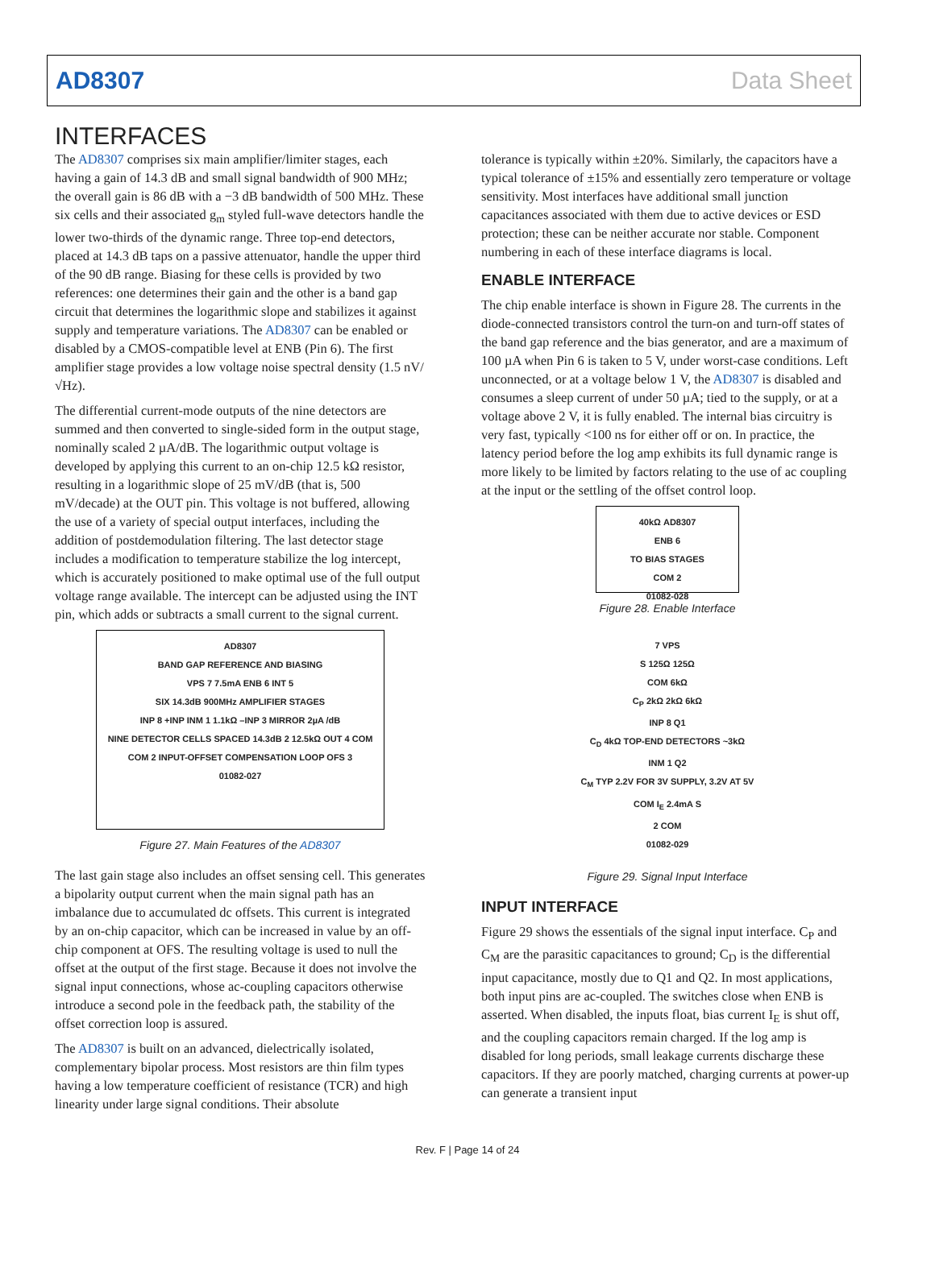AD8307 Data Sheet
INTERFACES
The AD8307 comprises six main amplifier/limiter stages, each having a gain of 14.3 dB and small signal bandwidth of 900 MHz; the overall gain is 86 dB with a −3 dB bandwidth of 500 MHz. These six cells and their associated g<sub>m</sub> styled full-wave detectors handle the lower two-thirds of the dynamic range. Three top-end detectors, placed at 14.3 dB taps on a passive attenuator, handle the upper third of the 90 dB range. Biasing for these cells is provided by two references: one determines their gain and the other is a band gap circuit that determines the logarithmic slope and stabilizes it against supply and temperature variations. The AD8307 can be enabled or disabled by a CMOS-compatible level at ENB (Pin 6). The first amplifier stage provides a low voltage noise spectral density (1.5 nV/√Hz).
The differential current-mode outputs of the nine detectors are summed and then converted to single-sided form in the output stage, nominally scaled 2 µA/dB. The logarithmic output voltage is developed by applying this current to an on-chip 12.5 kΩ resistor, resulting in a logarithmic slope of 25 mV/dB (that is, 500 mV/decade) at the OUT pin. This voltage is not buffered, allowing the use of a variety of special output interfaces, including the addition of postdemodulation filtering. The last detector stage includes a modification to temperature stabilize the log intercept, which is accurately positioned to make optimal use of the full output voltage range available. The intercept can be adjusted using the INT pin, which adds or subtracts a small current to the signal current.
AD8307
BAND GAP REFERENCE AND BIASING
VPS 7 7.5mA ENB 6 INT 5
SIX 14.3dB 900MHz AMPLIFIER STAGES
INP 8 +INP INM 1 1.1kΩ –INP 3 MIRROR 2µA /dB
NINE DETECTOR CELLS SPACED 14.3dB 2 12.5kΩ OUT 4 COM
COM 2 INPUT-OFFSET COMPENSATION LOOP OFS 3
01082-027
Figure 27. Main Features of the AD8307
The last gain stage also includes an offset sensing cell. This generates a bipolarity output current when the main signal path has an imbalance due to accumulated dc offsets. This current is integrated by an on-chip capacitor, which can be increased in value by an off-chip component at OFS. The resulting voltage is used to null the offset at the output of the first stage. Because it does not involve the signal input connections, whose ac-coupling capacitors otherwise introduce a second pole in the feedback path, the stability of the offset correction loop is assured.
The AD8307 is built on an advanced, dielectrically isolated, complementary bipolar process. Most resistors are thin film types having a low temperature coefficient of resistance (TCR) and high linearity under large signal conditions. Their absolute
tolerance is typically within ±20%. Similarly, the capacitors have a typical tolerance of ±15% and essentially zero temperature or voltage sensitivity. Most interfaces have additional small junction capacitances associated with them due to active devices or ESD protection; these can be neither accurate nor stable. Component numbering in each of these interface diagrams is local.
ENABLE INTERFACE
The chip enable interface is shown in Figure 28. The currents in the diode-connected transistors control the turn-on and turn-off states of the band gap reference and the bias generator, and are a maximum of 100 µA when Pin 6 is taken to 5 V, under worst-case conditions. Left unconnected, or at a voltage below 1 V, the AD8307 is disabled and consumes a sleep current of under 50 µA; tied to the supply, or at a voltage above 2 V, it is fully enabled. The internal bias circuitry is very fast, typically <100 ns for either off or on. In practice, the latency period before the log amp exhibits its full dynamic range is more likely to be limited by factors relating to the use of ac coupling at the input or the settling of the offset control loop.
40kΩ AD8307
ENB 6
TO BIAS STAGES
COM 2
01082-028
Figure 28. Enable Interface
7 VPS
S 125Ω 125Ω
COM 6kΩ
C<sub>P</sub> 2kΩ 2kΩ 6kΩ
INP 8 Q1
C<sub>D</sub> 4kΩ TOP-END DETECTORS ~3kΩ
INM 1 Q2
C<sub>M</sub> TYP 2.2V FOR 3V SUPPLY, 3.2V AT 5V
COM I<sub>E</sub> 2.4mA S
2 COM
01082-029
Figure 29. Signal Input Interface
INPUT INTERFACE
Figure 29 shows the essentials of the signal input interface. C<sub>P</sub> and C<sub>M</sub> are the parasitic capacitances to ground; C<sub>D</sub> is the differential input capacitance, mostly due to Q1 and Q2. In most applications, both input pins are ac-coupled. The switches close when ENB is asserted. When disabled, the inputs float, bias current I<sub>E</sub> is shut off, and the coupling capacitors remain charged. If the log amp is disabled for long periods, small leakage currents discharge these capacitors. If they are poorly matched, charging currents at power-up can generate a transient input
Rev. F | Page 14 of 24